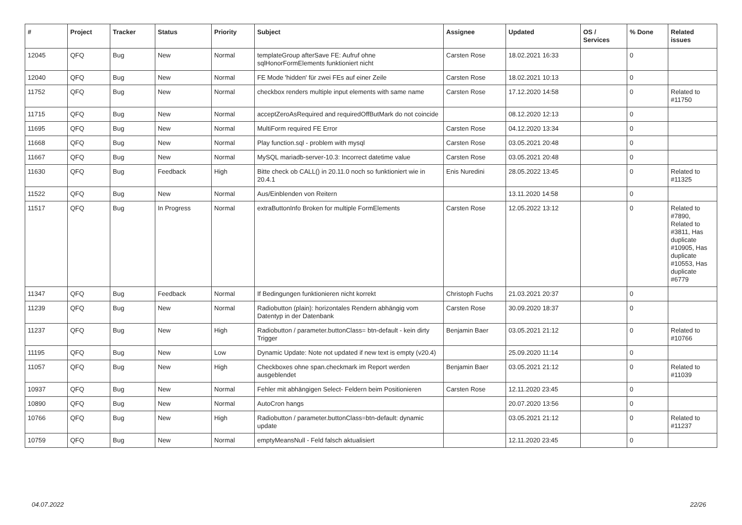| # | Project | Tracker | Status | Priority | Subject | Assignee | Updated | OS / Services | % Done | Related issues |
| --- | --- | --- | --- | --- | --- | --- | --- | --- | --- | --- |
| 12045 | QFQ | Bug | New | Normal | templateGroup afterSave FE: Aufruf ohne sqlHonorFormElements funktioniert nicht | Carsten Rose | 18.02.2021 16:33 | | 0 | |
| 12040 | QFQ | Bug | New | Normal | FE Mode 'hidden' für zwei FEs auf einer Zeile | Carsten Rose | 18.02.2021 10:13 | | 0 | |
| 11752 | QFQ | Bug | New | Normal | checkbox renders multiple input elements with same name | Carsten Rose | 17.12.2020 14:58 | | 0 | Related to #11750 |
| 11715 | QFQ | Bug | New | Normal | acceptZeroAsRequired and requiredOffButMark do not coincide | | 08.12.2020 12:13 | | 0 | |
| 11695 | QFQ | Bug | New | Normal | MultiForm required FE Error | Carsten Rose | 04.12.2020 13:34 | | 0 | |
| 11668 | QFQ | Bug | New | Normal | Play function.sql - problem with mysql | Carsten Rose | 03.05.2021 20:48 | | 0 | |
| 11667 | QFQ | Bug | New | Normal | MySQL mariadb-server-10.3: Incorrect datetime value | Carsten Rose | 03.05.2021 20:48 | | 0 | |
| 11630 | QFQ | Bug | Feedback | High | Bitte check ob CALL() in 20.11.0 noch so funktioniert wie in 20.4.1 | Enis Nuredini | 28.05.2022 13:45 | | 0 | Related to #11325 |
| 11522 | QFQ | Bug | New | Normal | Aus/Einblenden von Reitern | | 13.11.2020 14:58 | | 0 | |
| 11517 | QFQ | Bug | In Progress | Normal | extraButtonInfo Broken for multiple FormElements | Carsten Rose | 12.05.2022 13:12 | | 0 | Related to #7890, Related to #3811, Has duplicate #10905, Has duplicate #10553, Has duplicate #6779 |
| 11347 | QFQ | Bug | Feedback | Normal | If Bedingungen funktionieren nicht korrekt | Christoph Fuchs | 21.03.2021 20:37 | | 0 | |
| 11239 | QFQ | Bug | New | Normal | Radiobutton (plain): horizontales Rendern abhängig vom Datentyp in der Datenbank | Carsten Rose | 30.09.2020 18:37 | | 0 | |
| 11237 | QFQ | Bug | New | High | Radiobutton / parameter.buttonClass= btn-default - kein dirty Trigger | Benjamin Baer | 03.05.2021 21:12 | | 0 | Related to #10766 |
| 11195 | QFQ | Bug | New | Low | Dynamic Update: Note not updated if new text is empty (v20.4) | | 25.09.2020 11:14 | | 0 | |
| 11057 | QFQ | Bug | New | High | Checkboxes ohne span.checkmark im Report werden ausgeblendet | Benjamin Baer | 03.05.2021 21:12 | | 0 | Related to #11039 |
| 10937 | QFQ | Bug | New | Normal | Fehler mit abhängigen Select- Feldern beim Positionieren | Carsten Rose | 12.11.2020 23:45 | | 0 | |
| 10890 | QFQ | Bug | New | Normal | AutoCron hangs | | 20.07.2020 13:56 | | 0 | |
| 10766 | QFQ | Bug | New | High | Radiobutton / parameter.buttonClass=btn-default: dynamic update | | 03.05.2021 21:12 | | 0 | Related to #11237 |
| 10759 | QFQ | Bug | New | Normal | emptyMeansNull - Feld falsch aktualisiert | | 12.11.2020 23:45 | | 0 | |
04.07.2022 22/26